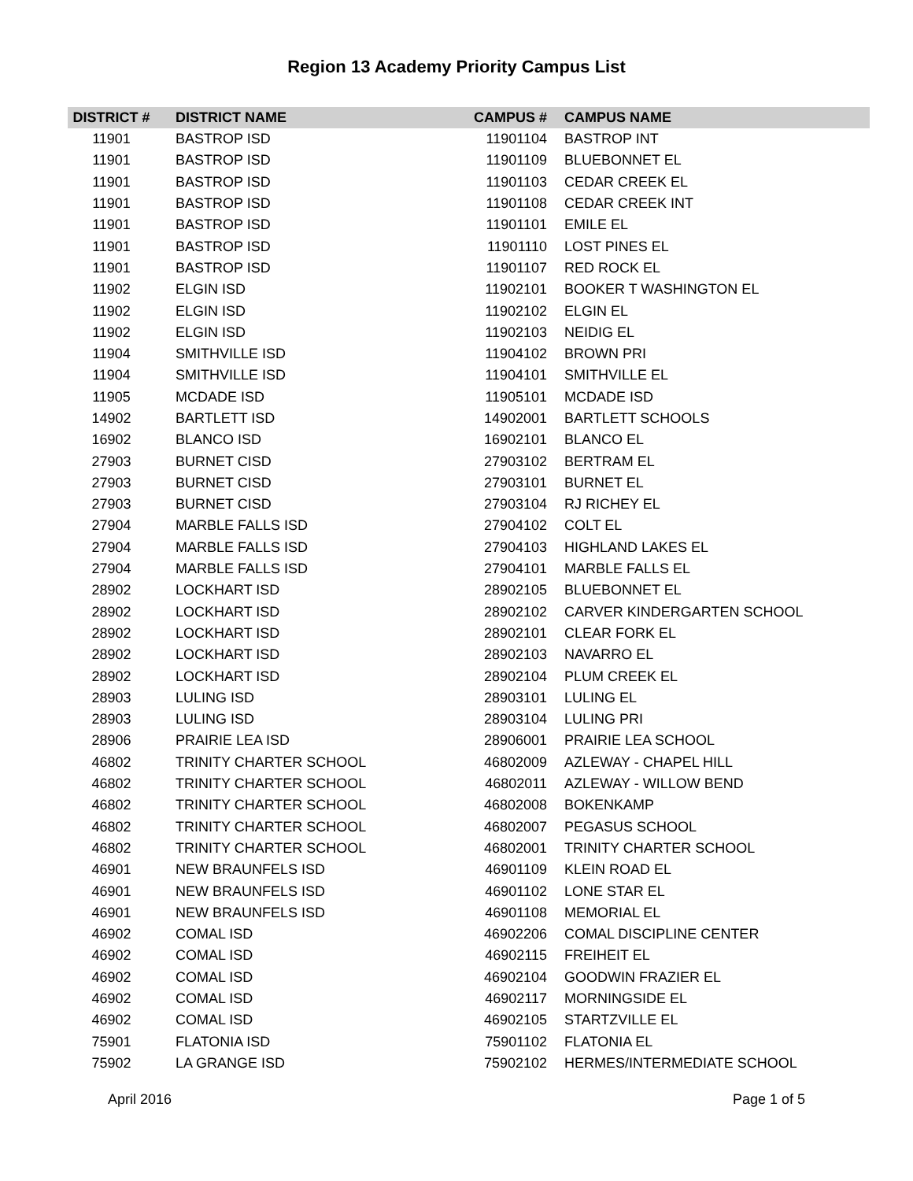Region 13 Academy Priority Campus List
| DISTRICT # | DISTRICT NAME | CAMPUS # | CAMPUS NAME |
| --- | --- | --- | --- |
| 11901 | BASTROP ISD | 11901104 | BASTROP INT |
| 11901 | BASTROP ISD | 11901109 | BLUEBONNET EL |
| 11901 | BASTROP ISD | 11901103 | CEDAR CREEK EL |
| 11901 | BASTROP ISD | 11901108 | CEDAR CREEK INT |
| 11901 | BASTROP ISD | 11901101 | EMILE EL |
| 11901 | BASTROP ISD | 11901110 | LOST PINES EL |
| 11901 | BASTROP ISD | 11901107 | RED ROCK EL |
| 11902 | ELGIN ISD | 11902101 | BOOKER T WASHINGTON EL |
| 11902 | ELGIN ISD | 11902102 | ELGIN EL |
| 11902 | ELGIN ISD | 11902103 | NEIDIG EL |
| 11904 | SMITHVILLE ISD | 11904102 | BROWN PRI |
| 11904 | SMITHVILLE ISD | 11904101 | SMITHVILLE EL |
| 11905 | MCDADE ISD | 11905101 | MCDADE ISD |
| 14902 | BARTLETT ISD | 14902001 | BARTLETT SCHOOLS |
| 16902 | BLANCO ISD | 16902101 | BLANCO EL |
| 27903 | BURNET CISD | 27903102 | BERTRAM EL |
| 27903 | BURNET CISD | 27903101 | BURNET EL |
| 27903 | BURNET CISD | 27903104 | RJ RICHEY EL |
| 27904 | MARBLE FALLS ISD | 27904102 | COLT EL |
| 27904 | MARBLE FALLS ISD | 27904103 | HIGHLAND LAKES EL |
| 27904 | MARBLE FALLS ISD | 27904101 | MARBLE FALLS EL |
| 28902 | LOCKHART ISD | 28902105 | BLUEBONNET EL |
| 28902 | LOCKHART ISD | 28902102 | CARVER KINDERGARTEN SCHOOL |
| 28902 | LOCKHART ISD | 28902101 | CLEAR FORK EL |
| 28902 | LOCKHART ISD | 28902103 | NAVARRO EL |
| 28902 | LOCKHART ISD | 28902104 | PLUM CREEK EL |
| 28903 | LULING ISD | 28903101 | LULING EL |
| 28903 | LULING ISD | 28903104 | LULING PRI |
| 28906 | PRAIRIE LEA ISD | 28906001 | PRAIRIE LEA SCHOOL |
| 46802 | TRINITY CHARTER SCHOOL | 46802009 | AZLEWAY - CHAPEL HILL |
| 46802 | TRINITY CHARTER SCHOOL | 46802011 | AZLEWAY - WILLOW BEND |
| 46802 | TRINITY CHARTER SCHOOL | 46802008 | BOKENKAMP |
| 46802 | TRINITY CHARTER SCHOOL | 46802007 | PEGASUS SCHOOL |
| 46802 | TRINITY CHARTER SCHOOL | 46802001 | TRINITY CHARTER SCHOOL |
| 46901 | NEW BRAUNFELS ISD | 46901109 | KLEIN ROAD EL |
| 46901 | NEW BRAUNFELS ISD | 46901102 | LONE STAR EL |
| 46901 | NEW BRAUNFELS ISD | 46901108 | MEMORIAL EL |
| 46902 | COMAL ISD | 46902206 | COMAL DISCIPLINE CENTER |
| 46902 | COMAL ISD | 46902115 | FREIHEIT EL |
| 46902 | COMAL ISD | 46902104 | GOODWIN FRAZIER EL |
| 46902 | COMAL ISD | 46902117 | MORNINGSIDE EL |
| 46902 | COMAL ISD | 46902105 | STARTZVILLE EL |
| 75901 | FLATONIA ISD | 75901102 | FLATONIA EL |
| 75902 | LA GRANGE ISD | 75902102 | HERMES/INTERMEDIATE SCHOOL |
April 2016 Page 1 of 5